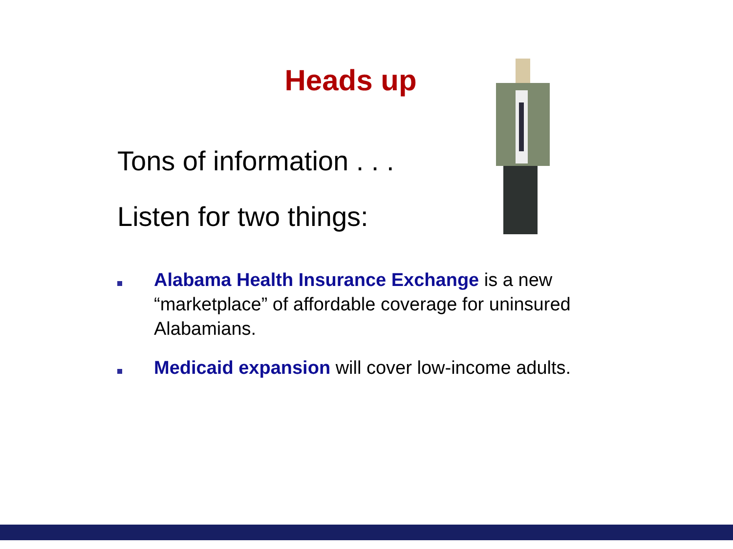Heads up
Tons of information . . .
Listen for two things:
Alabama Health Insurance Exchange is a new “marketplace” of affordable coverage for uninsured Alabamians.
Medicaid expansion will cover low-income adults.